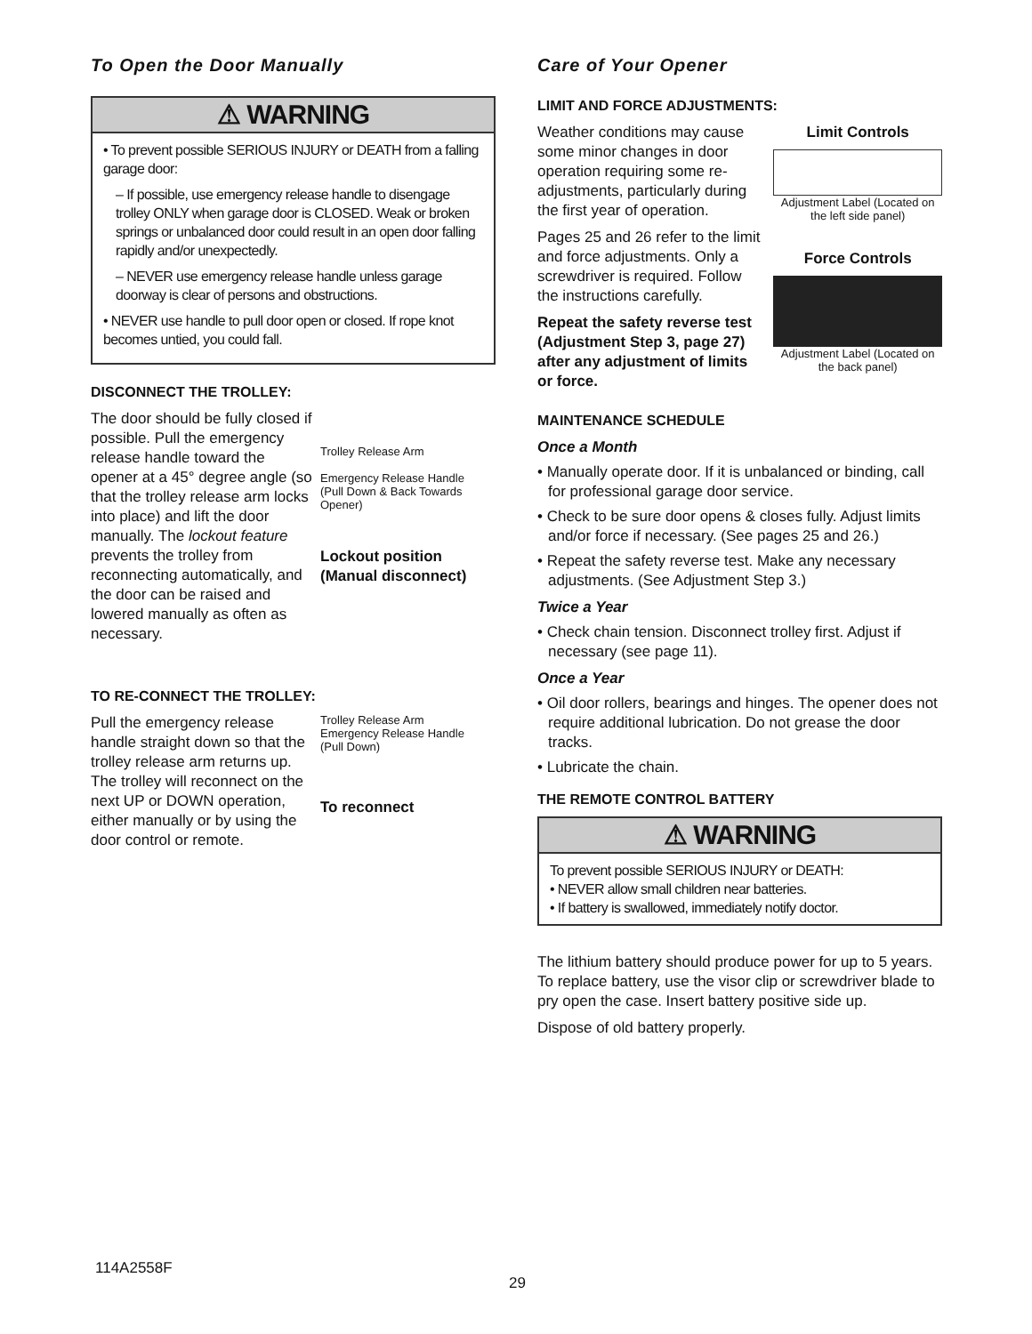To Open the Door Manually
⚠ WARNING
• To prevent possible SERIOUS INJURY or DEATH from a falling garage door:
– If possible, use emergency release handle to disengage trolley ONLY when garage door is CLOSED. Weak or broken springs or unbalanced door could result in an open door falling rapidly and/or unexpectedly.
– NEVER use emergency release handle unless garage doorway is clear of persons and obstructions.
• NEVER use handle to pull door open or closed. If rope knot becomes untied, you could fall.
DISCONNECT THE TROLLEY:
The door should be fully closed if possible. Pull the emergency release handle toward the opener at a 45° degree angle (so that the trolley release arm locks into place) and lift the door manually. The lockout feature prevents the trolley from reconnecting automatically, and the door can be raised and lowered manually as often as necessary.
Trolley Release Arm
Emergency Release Handle (Pull Down & Back Towards Opener)
Lockout position (Manual disconnect)
TO RE-CONNECT THE TROLLEY:
Pull the emergency release handle straight down so that the trolley release arm returns up. The trolley will reconnect on the next UP or DOWN operation, either manually or by using the door control or remote.
Trolley Release Arm
Emergency Release Handle (Pull Down)
To reconnect
Care of Your Opener
LIMIT AND FORCE ADJUSTMENTS:
Weather conditions may cause some minor changes in door operation requiring some re-adjustments, particularly during the first year of operation.
Pages 25 and 26 refer to the limit and force adjustments. Only a screwdriver is required. Follow the instructions carefully.
Repeat the safety reverse test (Adjustment Step 3, page 27) after any adjustment of limits or force.
Limit Controls
Adjustment Label (Located on the left side panel)
Force Controls
Adjustment Label (Located on the back panel)
MAINTENANCE SCHEDULE
Once a Month
• Manually operate door. If it is unbalanced or binding, call for professional garage door service.
• Check to be sure door opens & closes fully. Adjust limits and/or force if necessary. (See pages 25 and 26.)
• Repeat the safety reverse test. Make any necessary adjustments. (See Adjustment Step 3.)
Twice a Year
• Check chain tension. Disconnect trolley first. Adjust if necessary (see page 11).
Once a Year
• Oil door rollers, bearings and hinges. The opener does not require additional lubrication. Do not grease the door tracks.
• Lubricate the chain.
THE REMOTE CONTROL BATTERY
⚠ WARNING
To prevent possible SERIOUS INJURY or DEATH:
• NEVER allow small children near batteries.
• If battery is swallowed, immediately notify doctor.
The lithium battery should produce power for up to 5 years. To replace battery, use the visor clip or screwdriver blade to pry open the case. Insert battery positive side up.
Dispose of old battery properly.
114A2558F
29